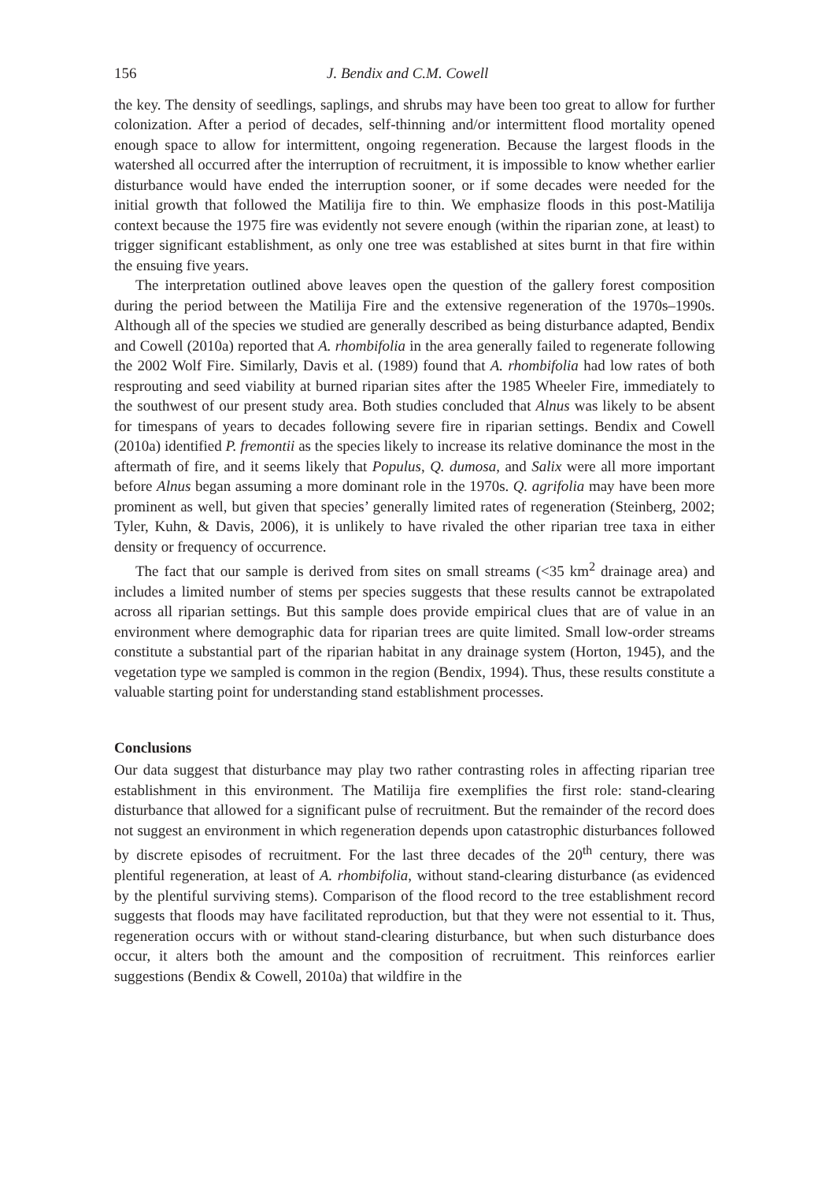156 J. Bendix and C.M. Cowell
the key. The density of seedlings, saplings, and shrubs may have been too great to allow for further colonization. After a period of decades, self-thinning and/or intermittent flood mortality opened enough space to allow for intermittent, ongoing regeneration. Because the largest floods in the watershed all occurred after the interruption of recruitment, it is impossible to know whether earlier disturbance would have ended the interruption sooner, or if some decades were needed for the initial growth that followed the Matilija fire to thin. We emphasize floods in this post-Matilija context because the 1975 fire was evidently not severe enough (within the riparian zone, at least) to trigger significant establishment, as only one tree was established at sites burnt in that fire within the ensuing five years.
The interpretation outlined above leaves open the question of the gallery forest composition during the period between the Matilija Fire and the extensive regeneration of the 1970s–1990s. Although all of the species we studied are generally described as being disturbance adapted, Bendix and Cowell (2010a) reported that A. rhombifolia in the area generally failed to regenerate following the 2002 Wolf Fire. Similarly, Davis et al. (1989) found that A. rhombifolia had low rates of both resprouting and seed viability at burned riparian sites after the 1985 Wheeler Fire, immediately to the southwest of our present study area. Both studies concluded that Alnus was likely to be absent for timespans of years to decades following severe fire in riparian settings. Bendix and Cowell (2010a) identified P. fremontii as the species likely to increase its relative dominance the most in the aftermath of fire, and it seems likely that Populus, Q. dumosa, and Salix were all more important before Alnus began assuming a more dominant role in the 1970s. Q. agrifolia may have been more prominent as well, but given that species’ generally limited rates of regeneration (Steinberg, 2002; Tyler, Kuhn, & Davis, 2006), it is unlikely to have rivaled the other riparian tree taxa in either density or frequency of occurrence.
The fact that our sample is derived from sites on small streams (<35 km<sup>2</sup> drainage area) and includes a limited number of stems per species suggests that these results cannot be extrapolated across all riparian settings. But this sample does provide empirical clues that are of value in an environment where demographic data for riparian trees are quite limited. Small low-order streams constitute a substantial part of the riparian habitat in any drainage system (Horton, 1945), and the vegetation type we sampled is common in the region (Bendix, 1994). Thus, these results constitute a valuable starting point for understanding stand establishment processes.
Conclusions
Our data suggest that disturbance may play two rather contrasting roles in affecting riparian tree establishment in this environment. The Matilija fire exemplifies the first role: stand-clearing disturbance that allowed for a significant pulse of recruitment. But the remainder of the record does not suggest an environment in which regeneration depends upon catastrophic disturbances followed by discrete episodes of recruitment. For the last three decades of the 20<sup>th</sup> century, there was plentiful regeneration, at least of A. rhombifolia, without stand-clearing disturbance (as evidenced by the plentiful surviving stems). Comparison of the flood record to the tree establishment record suggests that floods may have facilitated reproduction, but that they were not essential to it. Thus, regeneration occurs with or without stand-clearing disturbance, but when such disturbance does occur, it alters both the amount and the composition of recruitment. This reinforces earlier suggestions (Bendix & Cowell, 2010a) that wildfire in the